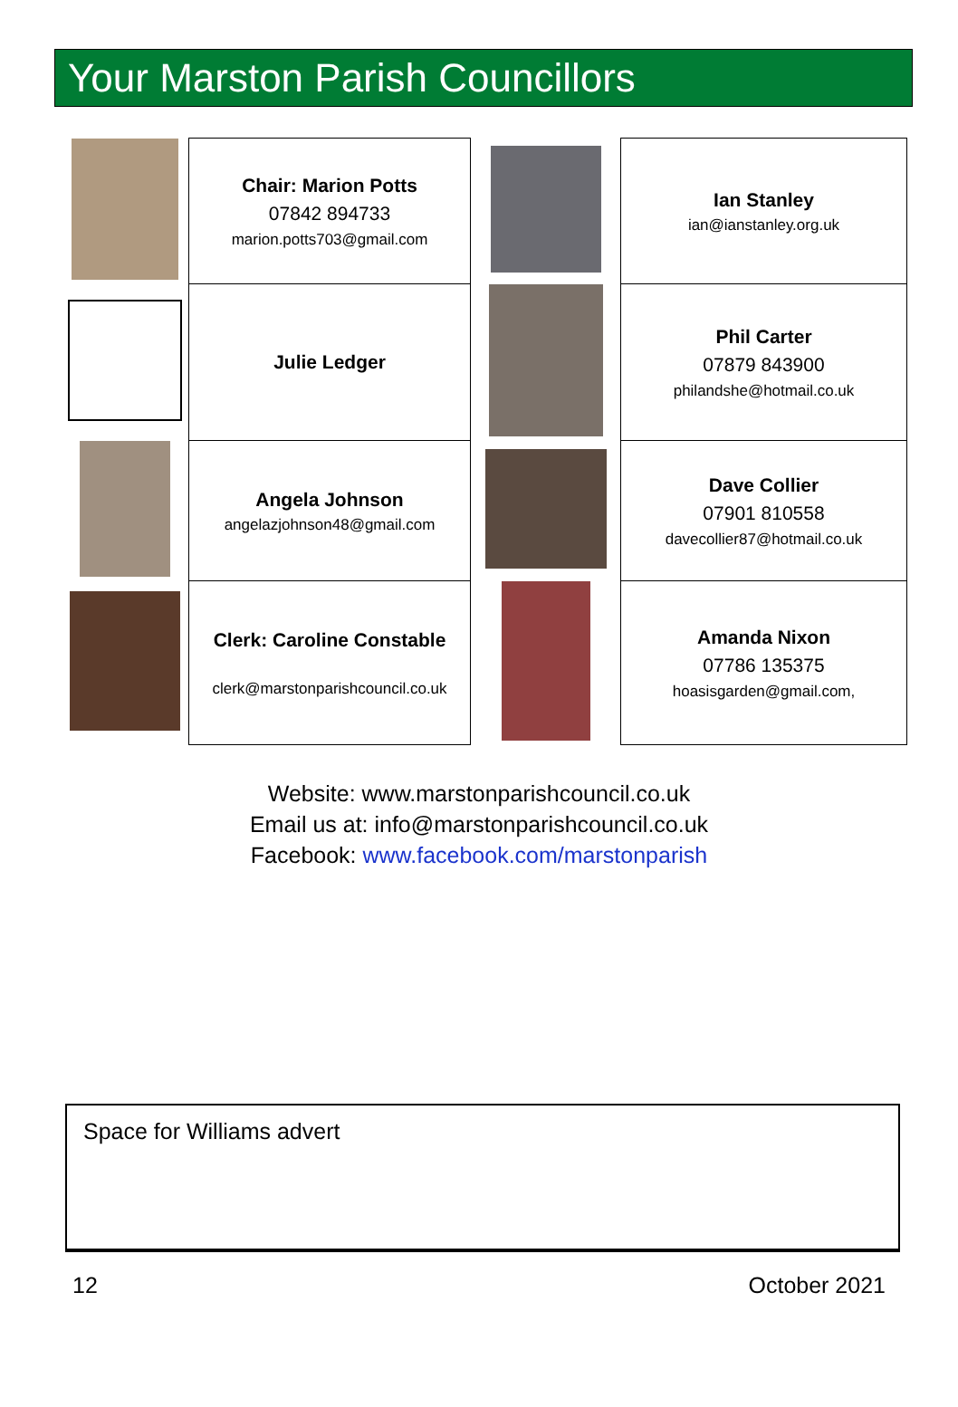Your Marston Parish Councillors
| | Chair: Marion Potts 07842 894733 marion.potts703@gmail.com | | Ian Stanley ian@ianstanley.org.uk |
| | Julie Ledger | | Phil Carter 07879 843900 philandshe@hotmail.co.uk |
| | Angela Johnson angelazjohnson48@gmail.com | | Dave Collier 07901 810558 davecollier87@hotmail.co.uk |
| | Clerk: Caroline Constable clerk@marstonparishcouncil.co.uk | | Amanda Nixon 07786 135375 hoasisgarden@gmail.com, |
Website: www.marstonparishcouncil.co.uk
Email us at: info@marstonparishcouncil.co.uk
Facebook: www.facebook.com/marstonparish
Space for Williams advert
12 October 2021